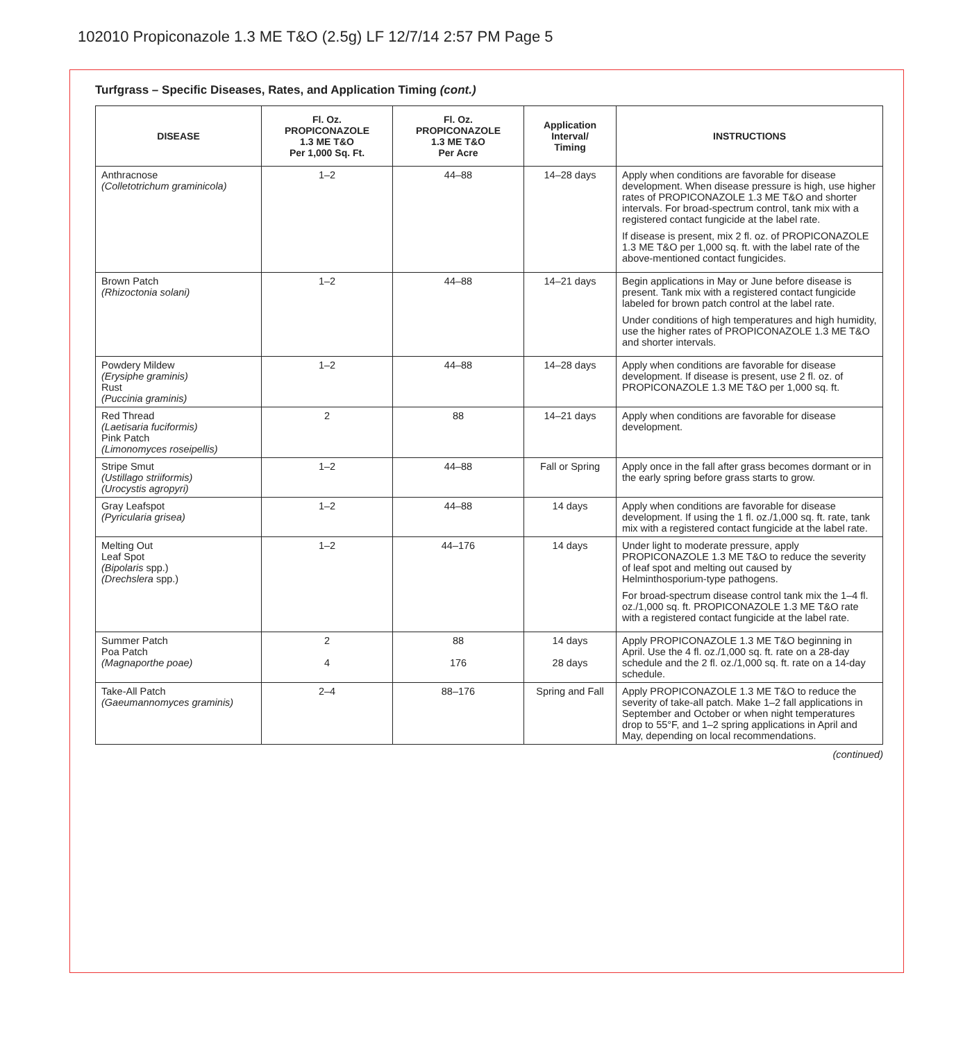102010 Propiconazole 1.3 ME T&O (2.5g) LF 12/7/14 2:57 PM Page 5
Turfgrass – Specific Diseases, Rates, and Application Timing (cont.)
| DISEASE | Fl. Oz. PROPICONAZOLE 1.3 ME T&O Per 1,000 Sq. Ft. | Fl. Oz. PROPICONAZOLE 1.3 ME T&O Per Acre | Application Interval/ Timing | INSTRUCTIONS |
| --- | --- | --- | --- | --- |
| Anthracnose (Colletotrichum graminicola) | 1–2 | 44–88 | 14–28 days | Apply when conditions are favorable for disease development. When disease pressure is high, use higher rates of PROPICONAZOLE 1.3 ME T&O and shorter intervals. For broad-spectrum control, tank mix with a registered contact fungicide at the label rate. If disease is present, mix 2 fl. oz. of PROPICONAZOLE 1.3 ME T&O per 1,000 sq. ft. with the label rate of the above-mentioned contact fungicides. |
| Brown Patch (Rhizoctonia solani) | 1–2 | 44–88 | 14–21 days | Begin applications in May or June before disease is present. Tank mix with a registered contact fungicide labeled for brown patch control at the label rate. Under conditions of high temperatures and high humidity, use the higher rates of PROPICONAZOLE 1.3 ME T&O and shorter intervals. |
| Powdery Mildew (Erysiphe graminis) Rust (Puccinia graminis) | 1–2 | 44–88 | 14–28 days | Apply when conditions are favorable for disease development. If disease is present, use 2 fl. oz. of PROPICONAZOLE 1.3 ME T&O per 1,000 sq. ft. |
| Red Thread (Laetisaria fuciformis) Pink Patch (Limonomyces roseipellis) | 2 | 88 | 14–21 days | Apply when conditions are favorable for disease development. |
| Stripe Smut (Ustillago striiformis) (Urocystis agropyri) | 1–2 | 44–88 | Fall or Spring | Apply once in the fall after grass becomes dormant or in the early spring before grass starts to grow. |
| Gray Leafspot (Pyricularia grisea) | 1–2 | 44–88 | 14 days | Apply when conditions are favorable for disease development. If using the 1 fl. oz./1,000 sq. ft. rate, tank mix with a registered contact fungicide at the label rate. |
| Melting Out Leaf Spot (Bipolaris spp.) (Drechslera spp.) | 1–2 | 44–176 | 14 days | Under light to moderate pressure, apply PROPICONAZOLE 1.3 ME T&O to reduce the severity of leaf spot and melting out caused by Helminthosporium-type pathogens. For broad-spectrum disease control tank mix the 1–4 fl. oz./1,000 sq. ft. PROPICONAZOLE 1.3 ME T&O rate with a registered contact fungicide at the label rate. |
| Summer Patch Poa Patch (Magnaporthe poae) | 2 4 | 88 176 | 14 days 28 days | Apply PROPICONAZOLE 1.3 ME T&O beginning in April. Use the 4 fl. oz./1,000 sq. ft. rate on a 28-day schedule and the 2 fl. oz./1,000 sq. ft. rate on a 14-day schedule. |
| Take-All Patch (Gaeumannomyces graminis) | 2–4 | 88–176 | Spring and Fall | Apply PROPICONAZOLE 1.3 ME T&O to reduce the severity of take-all patch. Make 1–2 fall applications in September and October or when night temperatures drop to 55°F, and 1–2 spring applications in April and May, depending on local recommendations. |
(continued)